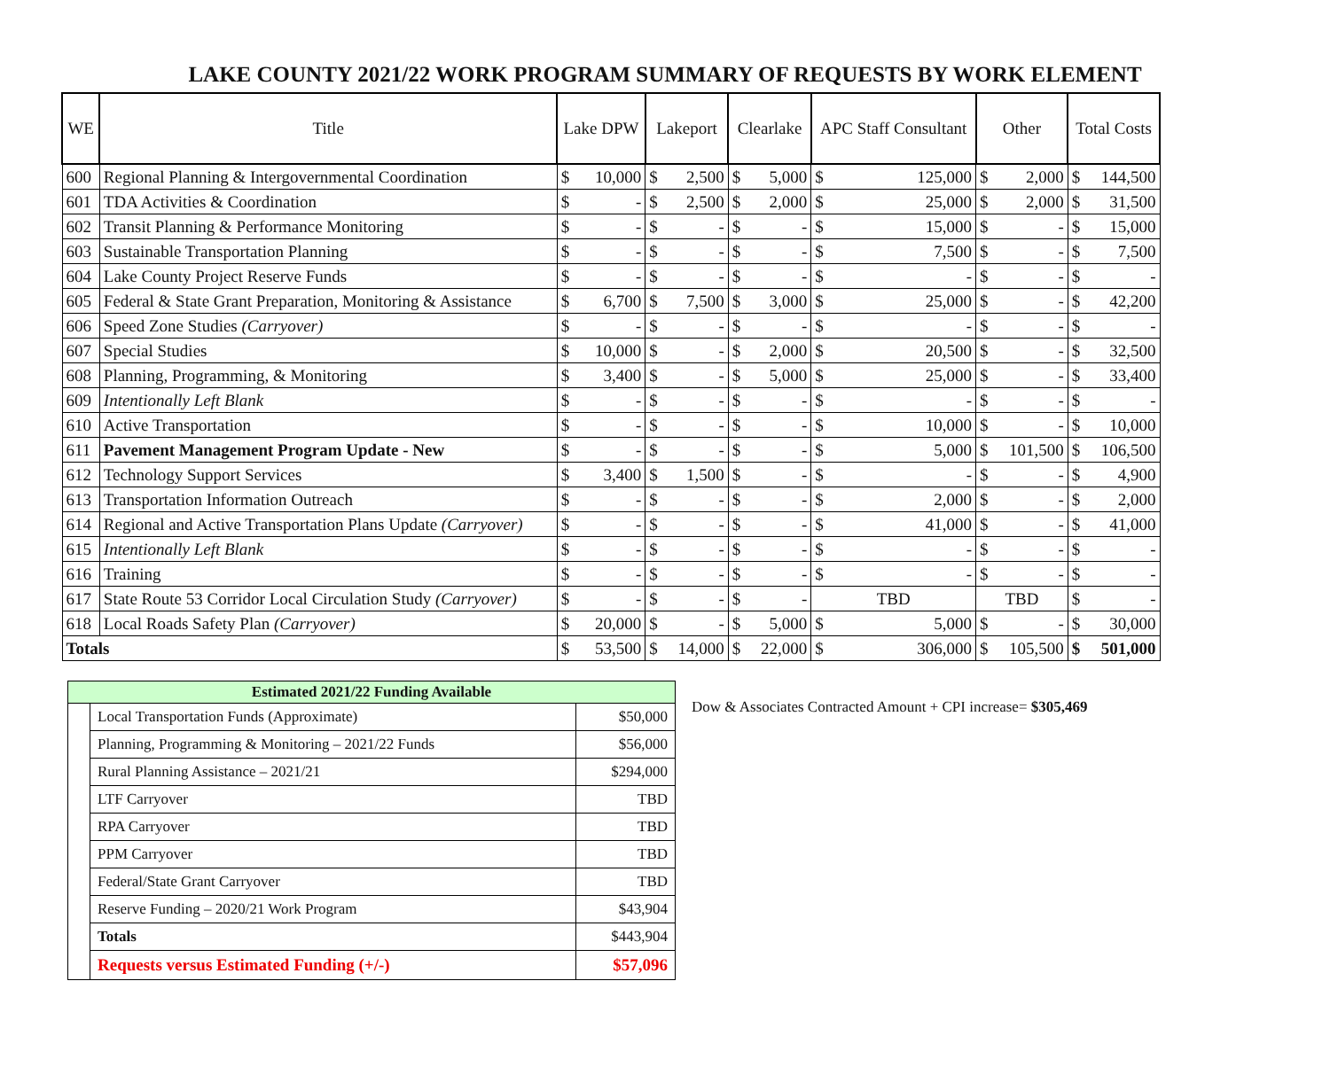LAKE COUNTY 2021/22 WORK PROGRAM SUMMARY OF REQUESTS BY WORK ELEMENT
| WE | Title | Lake DPW | | Lakeport | | Clearlake | | APC Staff Consultant | | Other | | Total Costs | |
| --- | --- | --- | --- | --- | --- | --- | --- | --- | --- | --- | --- | --- | --- |
| 600 | Regional Planning & Intergovernmental Coordination | $ | 10,000 | $ | 2,500 | $ | 5,000 | $ | 125,000 | $ | 2,000 | $ | 144,500 |
| 601 | TDA Activities & Coordination | $ | - | $ | 2,500 | $ | 2,000 | $ | 25,000 | $ | 2,000 | $ | 31,500 |
| 602 | Transit Planning & Performance Monitoring | $ | - | $ | - | $ | - | $ | 15,000 | $ | - | $ | 15,000 |
| 603 | Sustainable Transportation Planning | $ | - | $ | - | $ | - | $ | 7,500 | $ | - | $ | 7,500 |
| 604 | Lake County Project Reserve Funds | $ | - | $ | - | $ | - | $ | - | $ | - | $ | - |
| 605 | Federal & State Grant Preparation, Monitoring & Assistance | $ | 6,700 | $ | 7,500 | $ | 3,000 | $ | 25,000 | $ | - | $ | 42,200 |
| 606 | Speed Zone Studies (Carryover) | $ | - | $ | - | $ | - | $ | - | $ | - | $ | - |
| 607 | Special Studies | $ | 10,000 | $ | - | $ | 2,000 | $ | 20,500 | $ | - | $ | 32,500 |
| 608 | Planning, Programming, & Monitoring | $ | 3,400 | $ | - | $ | 5,000 | $ | 25,000 | $ | - | $ | 33,400 |
| 609 | Intentionally Left Blank | $ | - | $ | - | $ | - | $ | - | $ | - | $ | - |
| 610 | Active Transportation | $ | - | $ | - | $ | - | $ | 10,000 | $ | - | $ | 10,000 |
| 611 | Pavement Management Program Update - New | $ | - | $ | - | $ | - | $ | 5,000 | $ | 101,500 | $ | 106,500 |
| 612 | Technology Support Services | $ | 3,400 | $ | 1,500 | $ | - | $ | - | $ | - | $ | 4,900 |
| 613 | Transportation Information Outreach | $ | - | $ | - | $ | - | $ | 2,000 | $ | - | $ | 2,000 |
| 614 | Regional and Active Transportation Plans Update (Carryover) | $ | - | $ | - | $ | - | $ | 41,000 | $ | - | $ | 41,000 |
| 615 | Intentionally Left Blank | $ | - | $ | - | $ | - | $ | - | $ | - | $ | - |
| 616 | Training | $ | - | $ | - | $ | - | $ | - | $ | - | $ | - |
| 617 | State Route 53 Corridor Local Circulation Study (Carryover) | $ | - | $ | - | $ | - | TBD | | TBD | | $ | - |
| 618 | Local Roads Safety Plan (Carryover) | $ | 20,000 | $ | - | $ | 5,000 | $ | 5,000 | $ | - | $ | 30,000 |
| Totals | | $ | 53,500 | $ | 14,000 | $ | 22,000 | $ | 306,000 | $ | 105,500 | $ | 501,000 |
| Estimated 2021/22 Funding Available | | |
| --- | --- | --- |
| | Local Transportation Funds (Approximate) | $50,000 |
| | Planning, Programming & Monitoring – 2021/22 Funds | $56,000 |
| | Rural Planning Assistance – 2021/21 | $294,000 |
| | LTF Carryover | TBD |
| | RPA Carryover | TBD |
| | PPM Carryover | TBD |
| | Federal/State Grant Carryover | TBD |
| | Reserve Funding – 2020/21 Work Program | $43,904 |
| | Totals | $443,904 |
| | Requests versus Estimated Funding (+/-) | $57,096 |
Dow & Associates Contracted Amount + CPI increase= $305,469